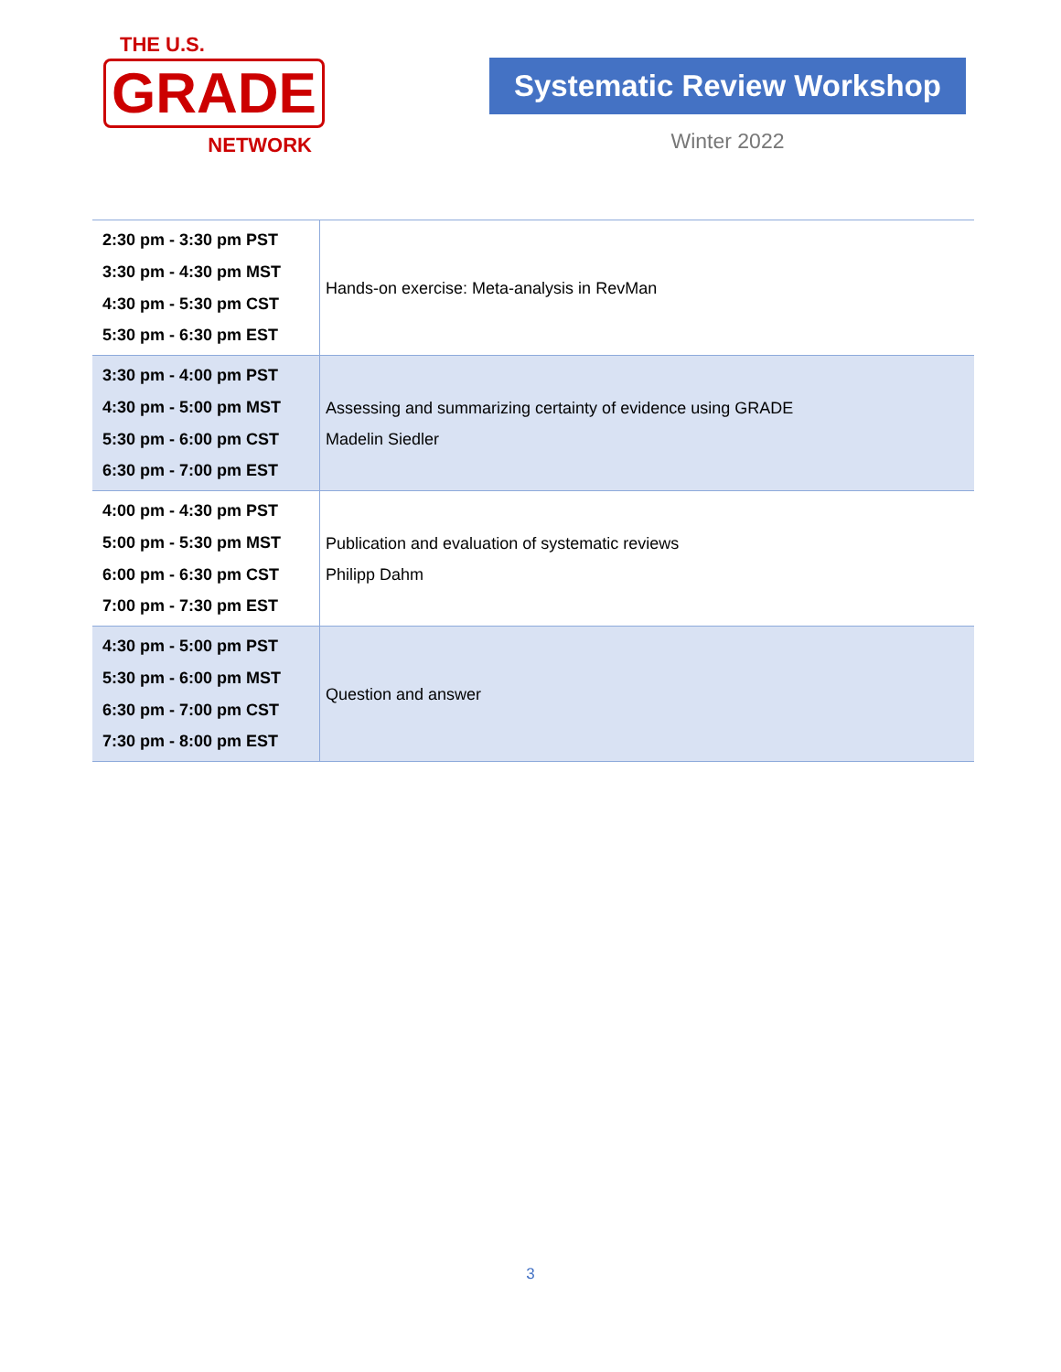THE U.S.
GRADE
NETWORK
Systematic Review Workshop
Winter 2022
| 2:30 pm - 3:30 pm PST 3:30 pm - 4:30 pm MST 4:30 pm - 5:30 pm CST 5:30 pm - 6:30 pm EST | Hands-on exercise: Meta-analysis in RevMan |
| 3:30 pm - 4:00 pm PST 4:30 pm - 5:00 pm MST 5:30 pm - 6:00 pm CST 6:30 pm - 7:00 pm EST | Assessing and summarizing certainty of evidence using GRADE Madelin Siedler |
| 4:00 pm - 4:30 pm PST 5:00 pm - 5:30 pm MST 6:00 pm - 6:30 pm CST 7:00 pm - 7:30 pm EST | Publication and evaluation of systematic reviews Philipp Dahm |
| 4:30 pm - 5:00 pm PST 5:30 pm - 6:00 pm MST 6:30 pm - 7:00 pm CST 7:30 pm - 8:00 pm EST | Question and answer |
3